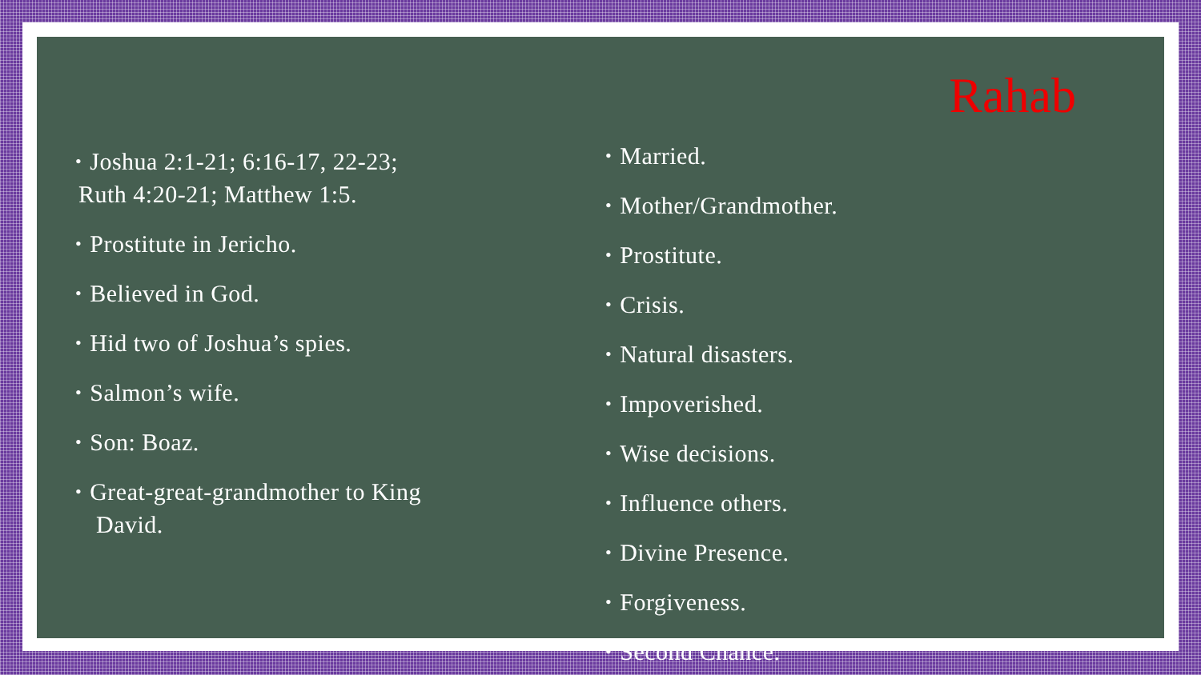Rahab
• Joshua 2:1-21; 6:16-17, 22-23;
Ruth 4:20-21; Matthew 1:5.
• Prostitute in Jericho.
• Believed in God.
• Hid two of Joshua’s spies.
• Salmon’s wife.
• Son: Boaz.
• Great-great-grandmother to King
David.
• Married.
• Mother/Grandmother.
• Prostitute.
• Crisis.
• Natural disasters.
• Impoverished.
• Wise decisions.
• Influence others.
• Divine Presence.
• Forgiveness.
• Second Chance.